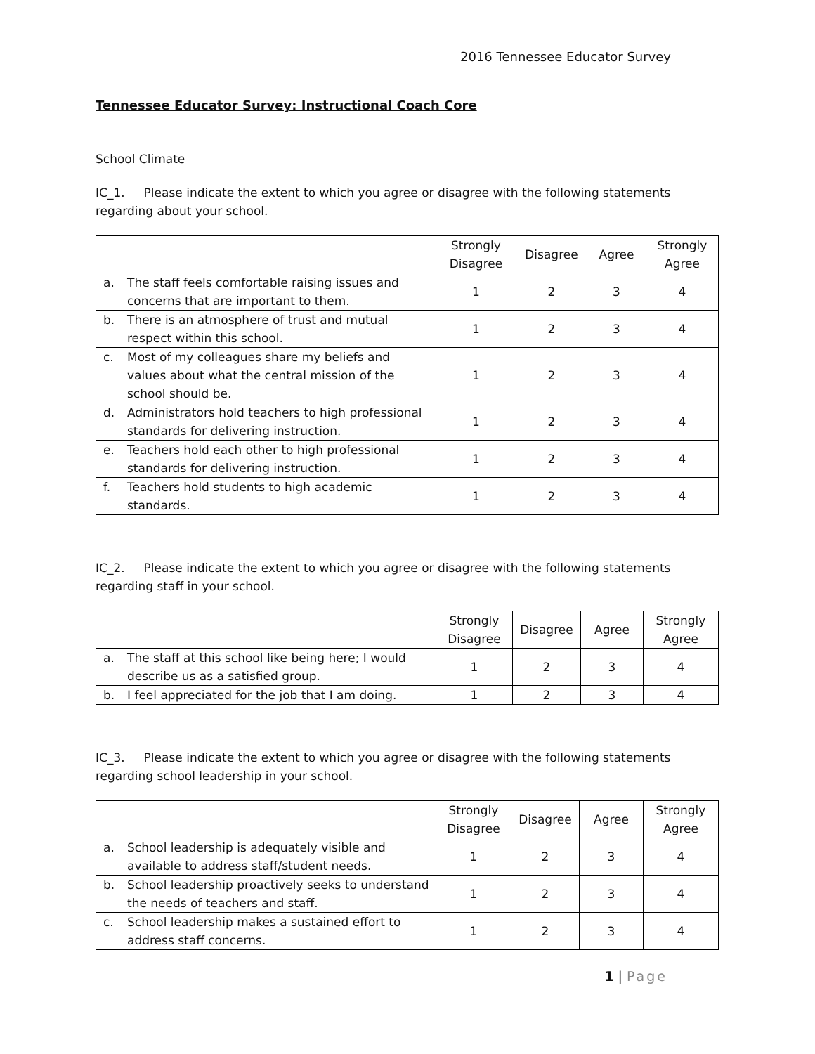2016 Tennessee Educator Survey
Tennessee Educator Survey: Instructional Coach Core
School Climate
IC_1. Please indicate the extent to which you agree or disagree with the following statements regarding about your school.
| | Strongly Disagree | Disagree | Agree | Strongly Agree |
| --- | --- | --- | --- | --- |
| a. The staff feels comfortable raising issues and concerns that are important to them. | 1 | 2 | 3 | 4 |
| b. There is an atmosphere of trust and mutual respect within this school. | 1 | 2 | 3 | 4 |
| c. Most of my colleagues share my beliefs and values about what the central mission of the school should be. | 1 | 2 | 3 | 4 |
| d. Administrators hold teachers to high professional standards for delivering instruction. | 1 | 2 | 3 | 4 |
| e. Teachers hold each other to high professional standards for delivering instruction. | 1 | 2 | 3 | 4 |
| f. Teachers hold students to high academic standards. | 1 | 2 | 3 | 4 |
IC_2. Please indicate the extent to which you agree or disagree with the following statements regarding staff in your school.
| | Strongly Disagree | Disagree | Agree | Strongly Agree |
| --- | --- | --- | --- | --- |
| a. The staff at this school like being here; I would describe us as a satisfied group. | 1 | 2 | 3 | 4 |
| b. I feel appreciated for the job that I am doing. | 1 | 2 | 3 | 4 |
IC_3. Please indicate the extent to which you agree or disagree with the following statements regarding school leadership in your school.
| | Strongly Disagree | Disagree | Agree | Strongly Agree |
| --- | --- | --- | --- | --- |
| a. School leadership is adequately visible and available to address staff/student needs. | 1 | 2 | 3 | 4 |
| b. School leadership proactively seeks to understand the needs of teachers and staff. | 1 | 2 | 3 | 4 |
| c. School leadership makes a sustained effort to address staff concerns. | 1 | 2 | 3 | 4 |
1 | Page